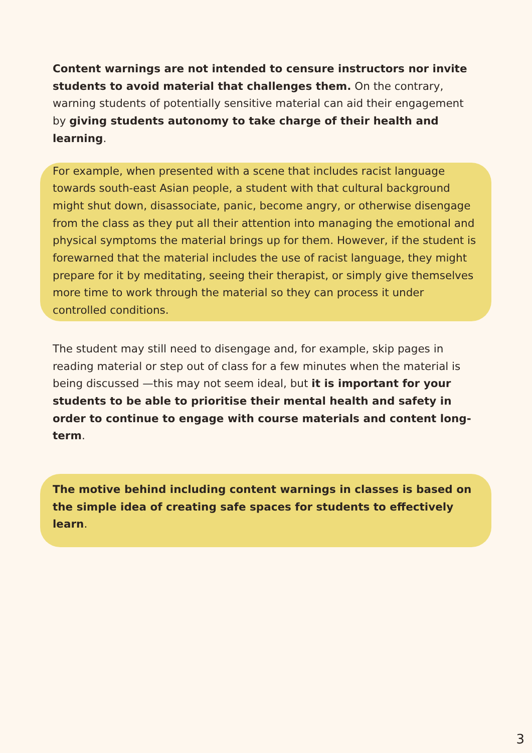Content warnings are not intended to censure instructors nor invite students to avoid material that challenges them. On the contrary, warning students of potentially sensitive material can aid their engagement by giving students autonomy to take charge of their health and learning.
For example, when presented with a scene that includes racist language towards south-east Asian people, a student with that cultural background might shut down, disassociate, panic, become angry, or otherwise disengage from the class as they put all their attention into managing the emotional and physical symptoms the material brings up for them. However, if the student is forewarned that the material includes the use of racist language, they might prepare for it by meditating, seeing their therapist, or simply give themselves more time to work through the material so they can process it under controlled conditions.
The student may still need to disengage and, for example, skip pages in reading material or step out of class for a few minutes when the material is being discussed —this may not seem ideal, but it is important for your students to be able to prioritise their mental health and safety in order to continue to engage with course materials and content long-term.
The motive behind including content warnings in classes is based on the simple idea of creating safe spaces for students to effectively learn.
3